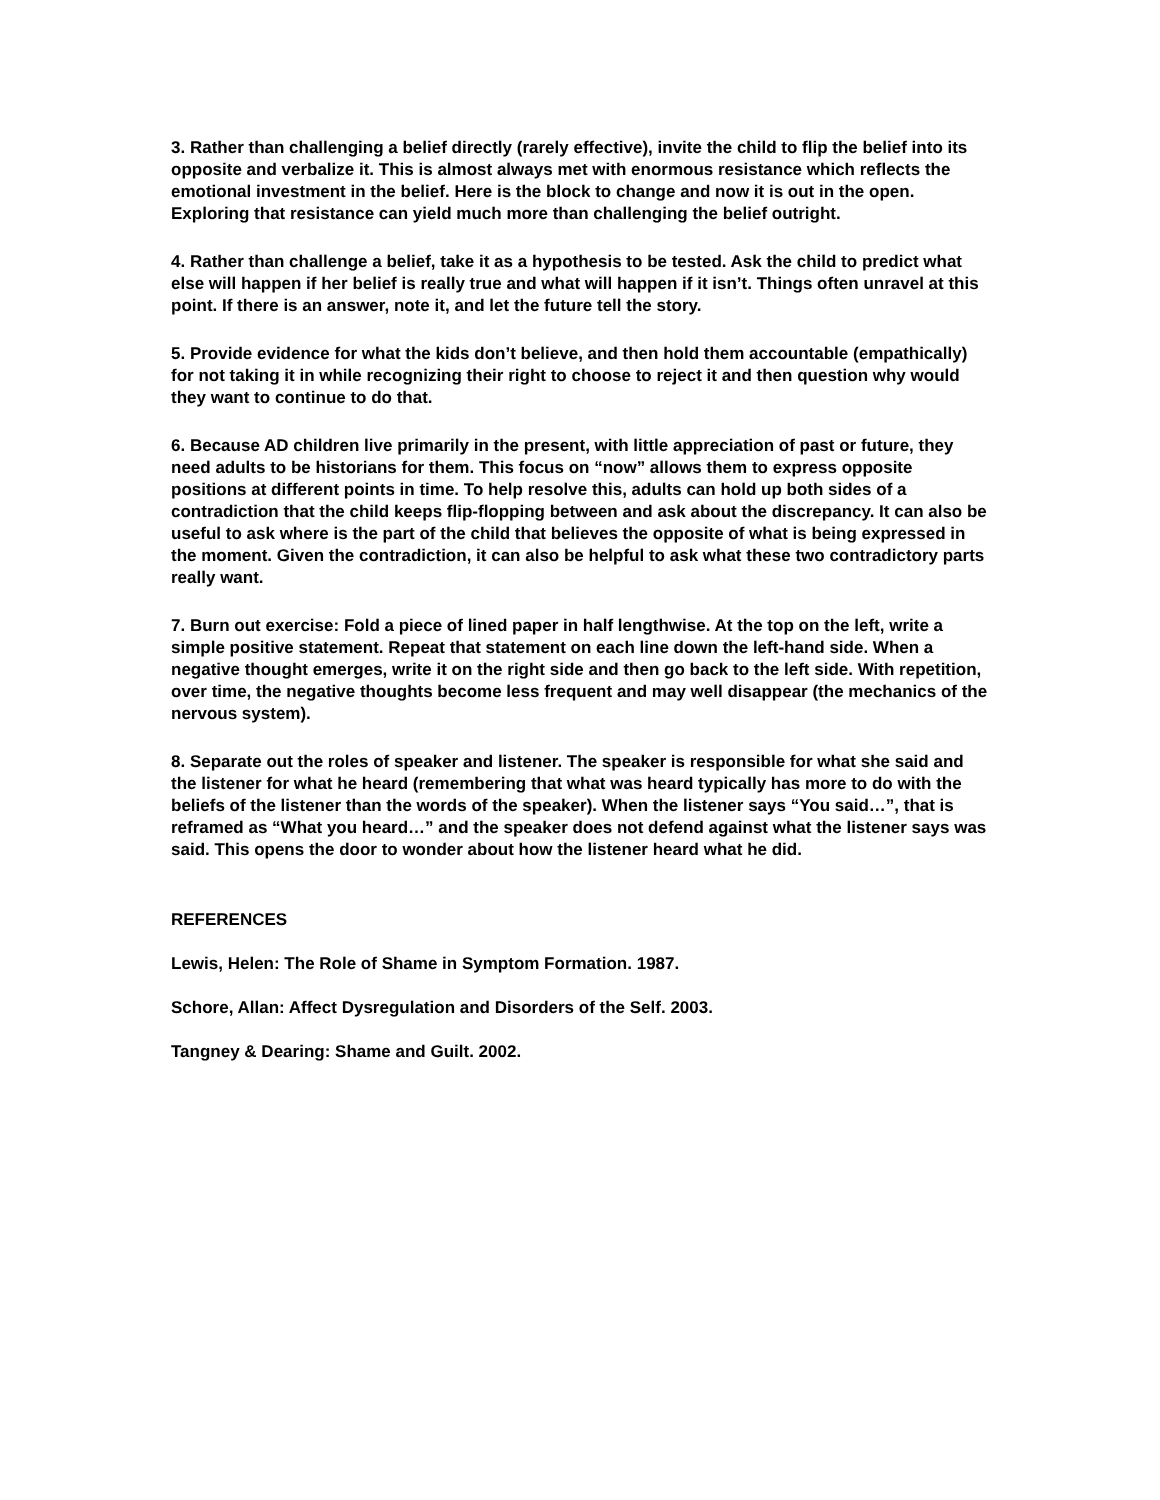3. Rather than challenging a belief directly (rarely effective), invite the child to flip the belief into its opposite and verbalize it. This is almost always met with enormous resistance which reflects the emotional investment in the belief. Here is the block to change and now it is out in the open. Exploring that resistance can yield much more than challenging the belief outright.
4. Rather than challenge a belief, take it as a hypothesis to be tested. Ask the child to predict what else will happen if her belief is really true and what will happen if it isn’t. Things often unravel at this point. If there is an answer, note it, and let the future tell the story.
5. Provide evidence for what the kids don’t believe, and then hold them accountable (empathically) for not taking it in while recognizing their right to choose to reject it and then question why would they want to continue to do that.
6. Because AD children live primarily in the present, with little appreciation of past or future, they need adults to be historians for them. This focus on “now” allows them to express opposite positions at different points in time. To help resolve this, adults can hold up both sides of a contradiction that the child keeps flip-flopping between and ask about the discrepancy. It can also be useful to ask where is the part of the child that believes the opposite of what is being expressed in the moment. Given the contradiction, it can also be helpful to ask what these two contradictory parts really want.
7. Burn out exercise: Fold a piece of lined paper in half lengthwise. At the top on the left, write a simple positive statement. Repeat that statement on each line down the left-hand side. When a negative thought emerges, write it on the right side and then go back to the left side. With repetition, over time, the negative thoughts become less frequent and may well disappear (the mechanics of the nervous system).
8. Separate out the roles of speaker and listener. The speaker is responsible for what she said and the listener for what he heard (remembering that what was heard typically has more to do with the beliefs of the listener than the words of the speaker). When the listener says “You said…”, that is reframed as “What you heard…” and the speaker does not defend against what the listener says was said. This opens the door to wonder about how the listener heard what he did.
REFERENCES
Lewis, Helen: The Role of Shame in Symptom Formation. 1987.
Schore, Allan: Affect Dysregulation and Disorders of the Self. 2003.
Tangney & Dearing: Shame and Guilt. 2002.